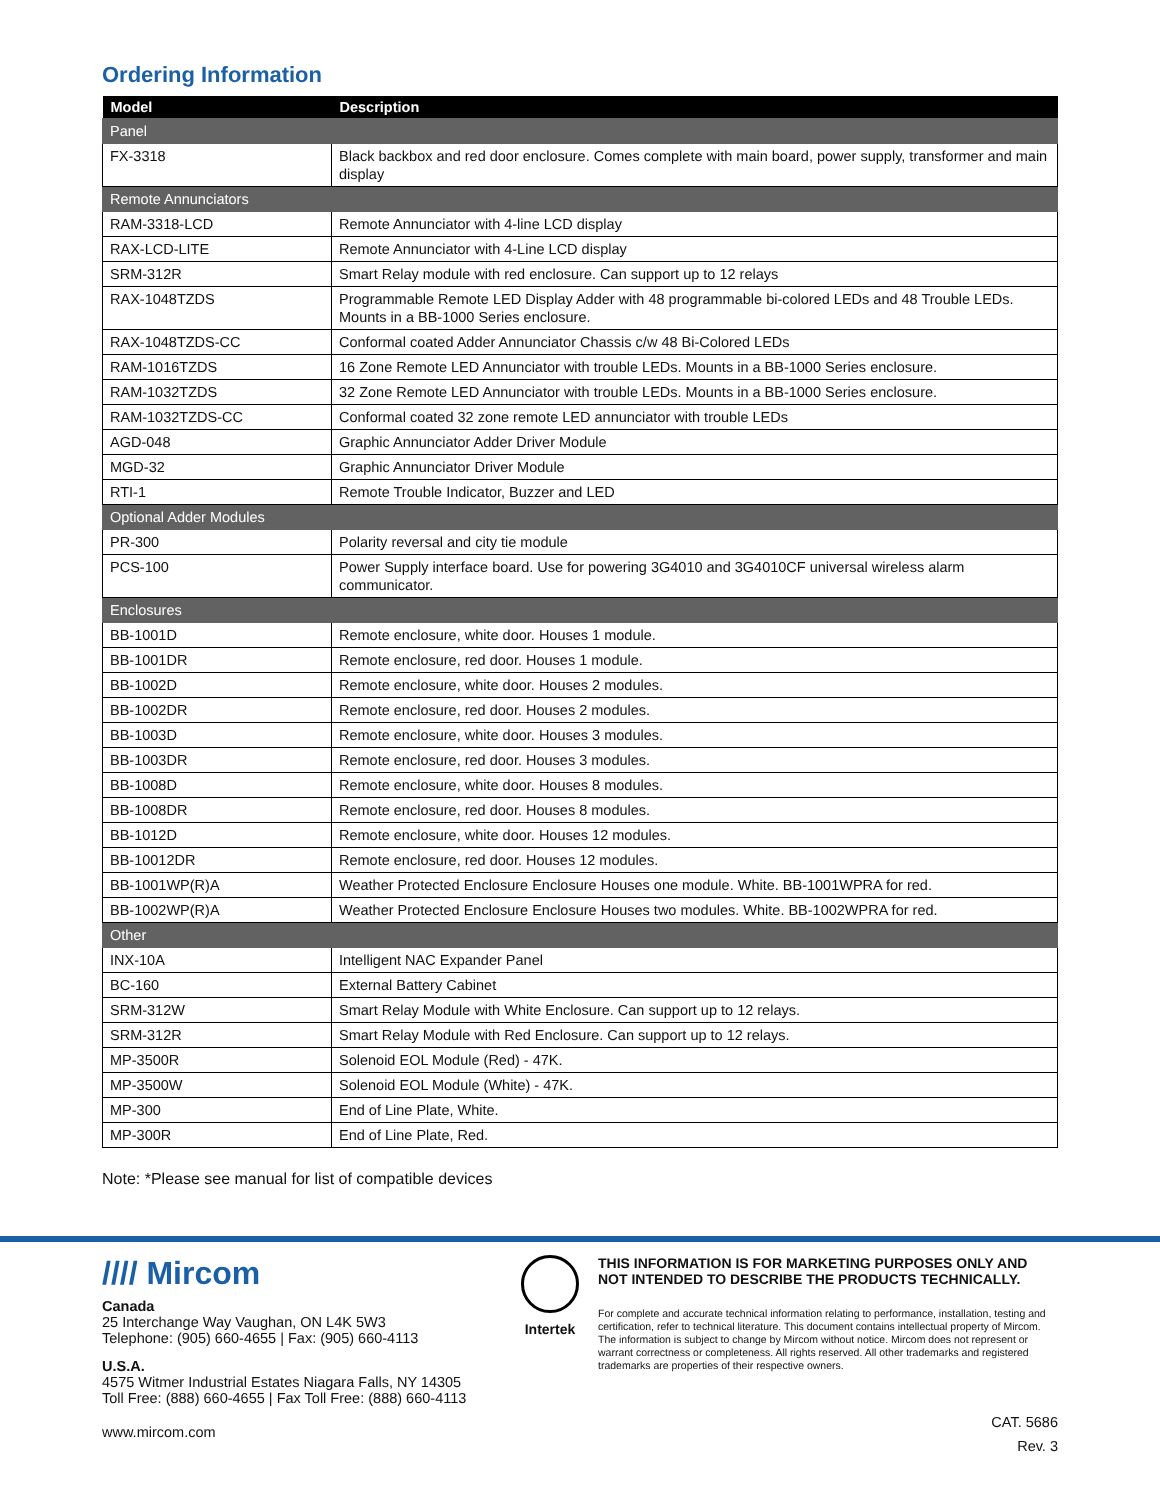Ordering Information
| Model | Description |
| --- | --- |
| Panel | |
| FX-3318 | Black backbox and red door enclosure. Comes complete with main board, power supply, transformer and main display |
| Remote Annunciators | |
| RAM-3318-LCD | Remote Annunciator with 4-line LCD display |
| RAX-LCD-LITE | Remote Annunciator with 4-Line LCD display |
| SRM-312R | Smart Relay module with red enclosure. Can support up to 12 relays |
| RAX-1048TZDS | Programmable Remote LED Display Adder with 48 programmable bi-colored LEDs and 48 Trouble LEDs. Mounts in a BB-1000 Series enclosure. |
| RAX-1048TZDS-CC | Conformal coated Adder Annunciator Chassis c/w 48 Bi-Colored LEDs |
| RAM-1016TZDS | 16 Zone Remote LED Annunciator with trouble LEDs. Mounts in a BB-1000 Series enclosure. |
| RAM-1032TZDS | 32 Zone Remote LED Annunciator with trouble LEDs. Mounts in a BB-1000 Series enclosure. |
| RAM-1032TZDS-CC | Conformal coated 32 zone remote LED annunciator with trouble LEDs |
| AGD-048 | Graphic Annunciator Adder Driver Module |
| MGD-32 | Graphic Annunciator Driver Module |
| RTI-1 | Remote Trouble Indicator, Buzzer and LED |
| Optional Adder Modules | |
| PR-300 | Polarity reversal and city tie module |
| PCS-100 | Power Supply interface board. Use for powering 3G4010 and 3G4010CF universal wireless alarm communicator. |
| Enclosures | |
| BB-1001D | Remote enclosure, white door. Houses 1 module. |
| BB-1001DR | Remote enclosure, red door. Houses 1 module. |
| BB-1002D | Remote enclosure, white door. Houses 2 modules. |
| BB-1002DR | Remote enclosure, red door. Houses 2 modules. |
| BB-1003D | Remote enclosure, white door. Houses 3 modules. |
| BB-1003DR | Remote enclosure, red door. Houses 3 modules. |
| BB-1008D | Remote enclosure, white door. Houses 8 modules. |
| BB-1008DR | Remote enclosure, red door. Houses 8 modules. |
| BB-1012D | Remote enclosure, white door. Houses 12 modules. |
| BB-10012DR | Remote enclosure, red door. Houses 12 modules. |
| BB-1001WP(R)A | Weather Protected Enclosure Enclosure Houses one module. White. BB-1001WPRA for red. |
| BB-1002WP(R)A | Weather Protected Enclosure Enclosure Houses two modules. White. BB-1002WPRA for red. |
| Other | |
| INX-10A | Intelligent NAC Expander Panel |
| BC-160 | External Battery Cabinet |
| SRM-312W | Smart Relay Module with White Enclosure. Can support up to 12 relays. |
| SRM-312R | Smart Relay Module with Red Enclosure. Can support up to 12 relays. |
| MP-3500R | Solenoid EOL Module (Red) - 47K. |
| MP-3500W | Solenoid EOL Module (White) - 47K. |
| MP-300 | End of Line Plate, White. |
| MP-300R | End of Line Plate, Red. |
Note: *Please see manual for list of compatible devices
//// Mircom
Canada
25 Interchange Way Vaughan, ON L4K 5W3
Telephone: (905) 660-4655 | Fax: (905) 660-4113
U.S.A.
4575 Witmer Industrial Estates Niagara Falls, NY 14305
Toll Free: (888) 660-4655 | Fax Toll Free: (888) 660-4113
www.mircom.com
Intertek THIS INFORMATION IS FOR MARKETING PURPOSES ONLY AND NOT INTENDED TO DESCRIBE THE PRODUCTS TECHNICALLY.
For complete and accurate technical information relating to performance, installation, testing and certification, refer to technical literature. This document contains intellectual property of Mircom. The information is subject to change by Mircom without notice. Mircom does not represent or warrant correctness or completeness. All rights reserved. All other trademarks and registered trademarks are properties of their respective owners.
CAT. 5686
Rev. 3